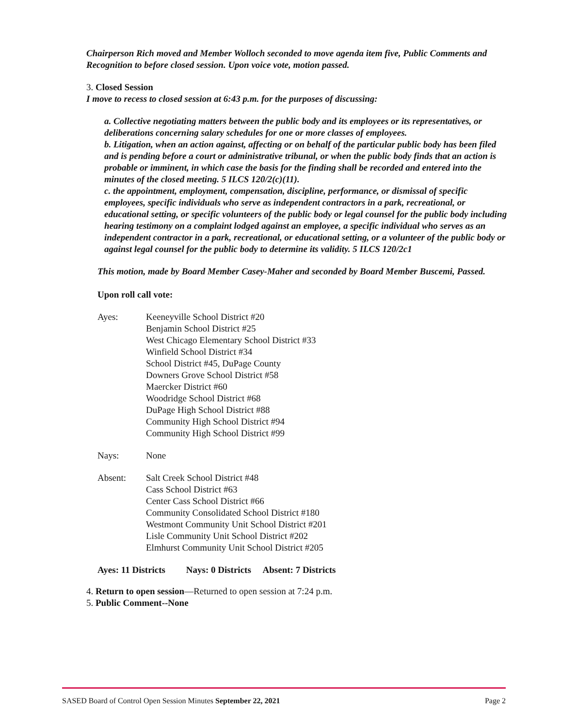Chairperson Rich moved and Member Wolloch seconded to move agenda item five, Public Comments and Recognition to before closed session. Upon voice vote, motion passed.
3. Closed Session
I move to recess to closed session at 6:43 p.m. for the purposes of discussing:
a. Collective negotiating matters between the public body and its employees or its representatives, or deliberations concerning salary schedules for one or more classes of employees.
b. Litigation, when an action against, affecting or on behalf of the particular public body has been filed and is pending before a court or administrative tribunal, or when the public body finds that an action is probable or imminent, in which case the basis for the finding shall be recorded and entered into the minutes of the closed meeting. 5 ILCS 120/2(c)(11).
c. the appointment, employment, compensation, discipline, performance, or dismissal of specific employees, specific individuals who serve as independent contractors in a park, recreational, or educational setting, or specific volunteers of the public body or legal counsel for the public body including hearing testimony on a complaint lodged against an employee, a specific individual who serves as an independent contractor in a park, recreational, or educational setting, or a volunteer of the public body or against legal counsel for the public body to determine its validity. 5 ILCS 120/2c1
This motion, made by Board Member Casey-Maher and seconded by Board Member Buscemi, Passed.
Upon roll call vote:
Ayes: Keeneyville School District #20
Benjamin School District #25
West Chicago Elementary School District #33
Winfield School District #34
School District #45, DuPage County
Downers Grove School District #58
Maercker District #60
Woodridge School District #68
DuPage High School District #88
Community High School District #94
Community High School District #99
Nays: None
Absent: Salt Creek School District #48
Cass School District #63
Center Cass School District #66
Community Consolidated School District #180
Westmont Community Unit School District #201
Lisle Community Unit School District #202
Elmhurst Community Unit School District #205
Ayes: 11 Districts Nays: 0 Districts Absent: 7 Districts
4. Return to open session—Returned to open session at 7:24 p.m.
5. Public Comment--None
SASED Board of Control Open Session Minutes September 22, 2021 Page 2